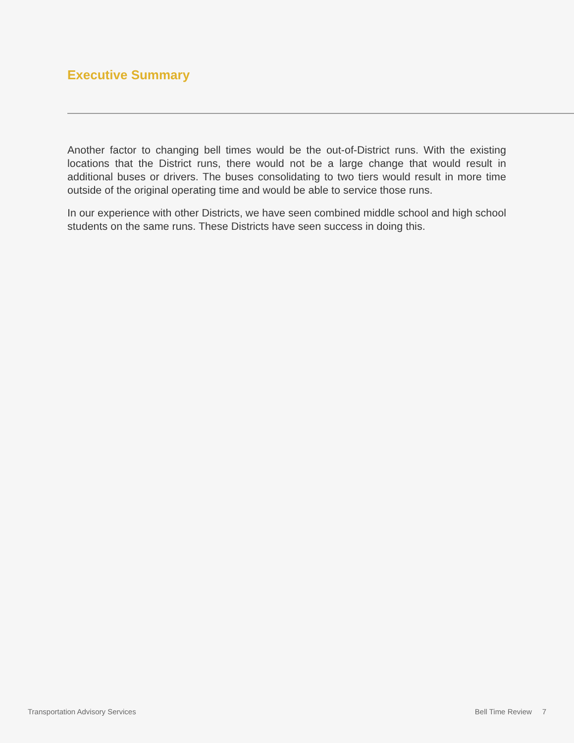Executive Summary
Another factor to changing bell times would be the out-of-District runs. With the existing locations that the District runs, there would not be a large change that would result in additional buses or drivers. The buses consolidating to two tiers would result in more time outside of the original operating time and would be able to service those runs.
In our experience with other Districts, we have seen combined middle school and high school students on the same runs. These Districts have seen success in doing this.
Transportation Advisory Services Bell Time Review 7